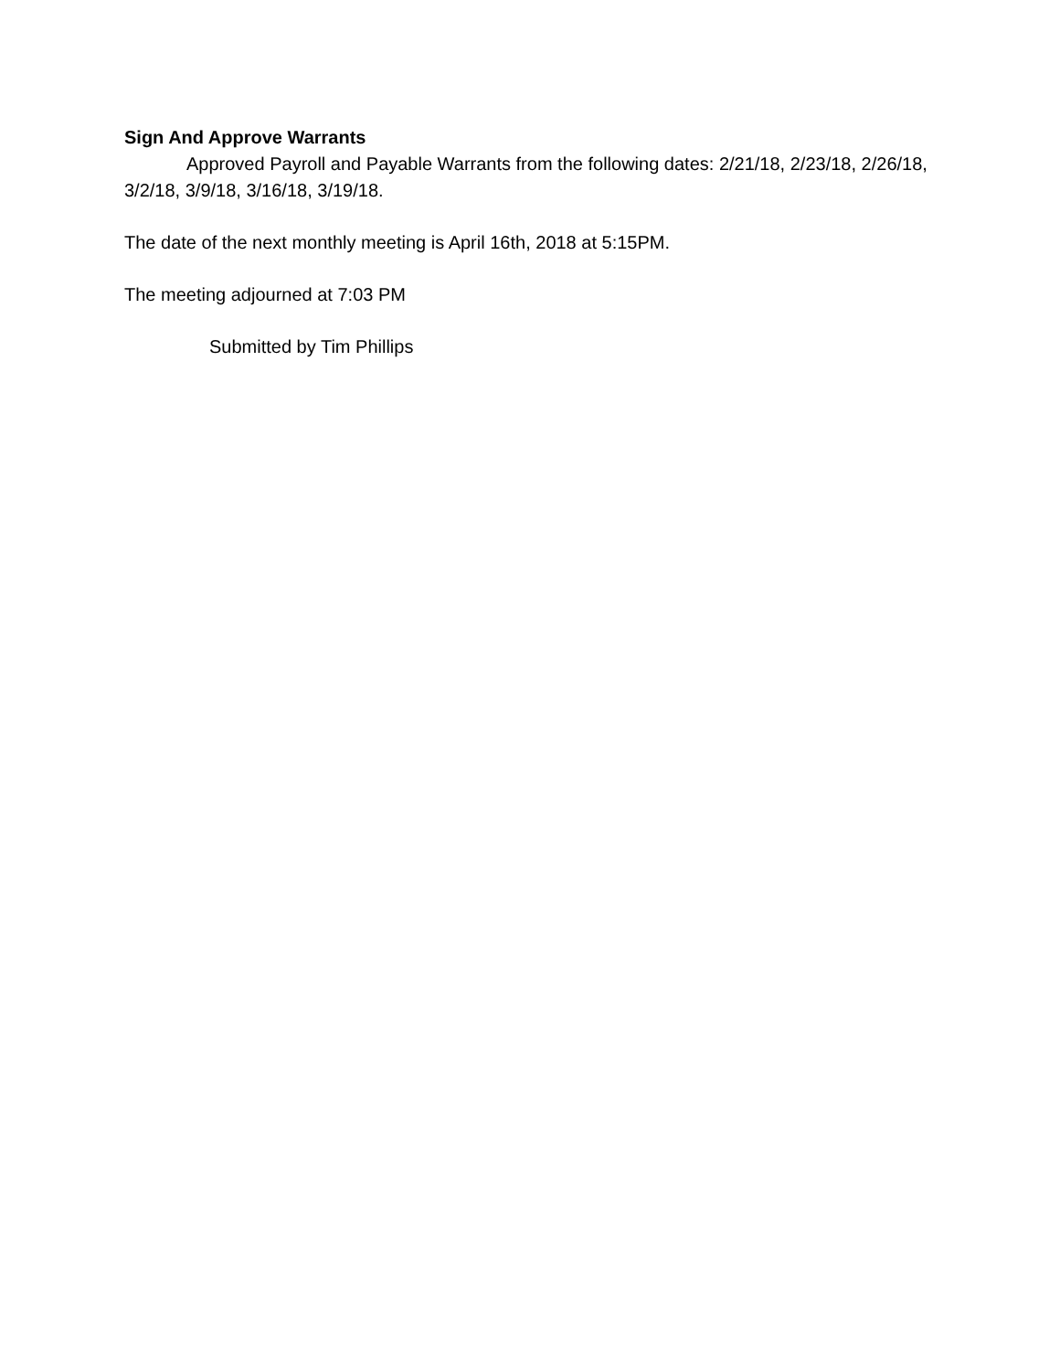Sign And Approve Warrants
Approved Payroll and Payable Warrants from the following dates: 2/21/18, 2/23/18, 2/26/18, 3/2/18, 3/9/18, 3/16/18, 3/19/18.
The date of the next monthly meeting is April 16th, 2018 at 5:15PM.
The meeting adjourned at 7:03 PM
Submitted by Tim Phillips